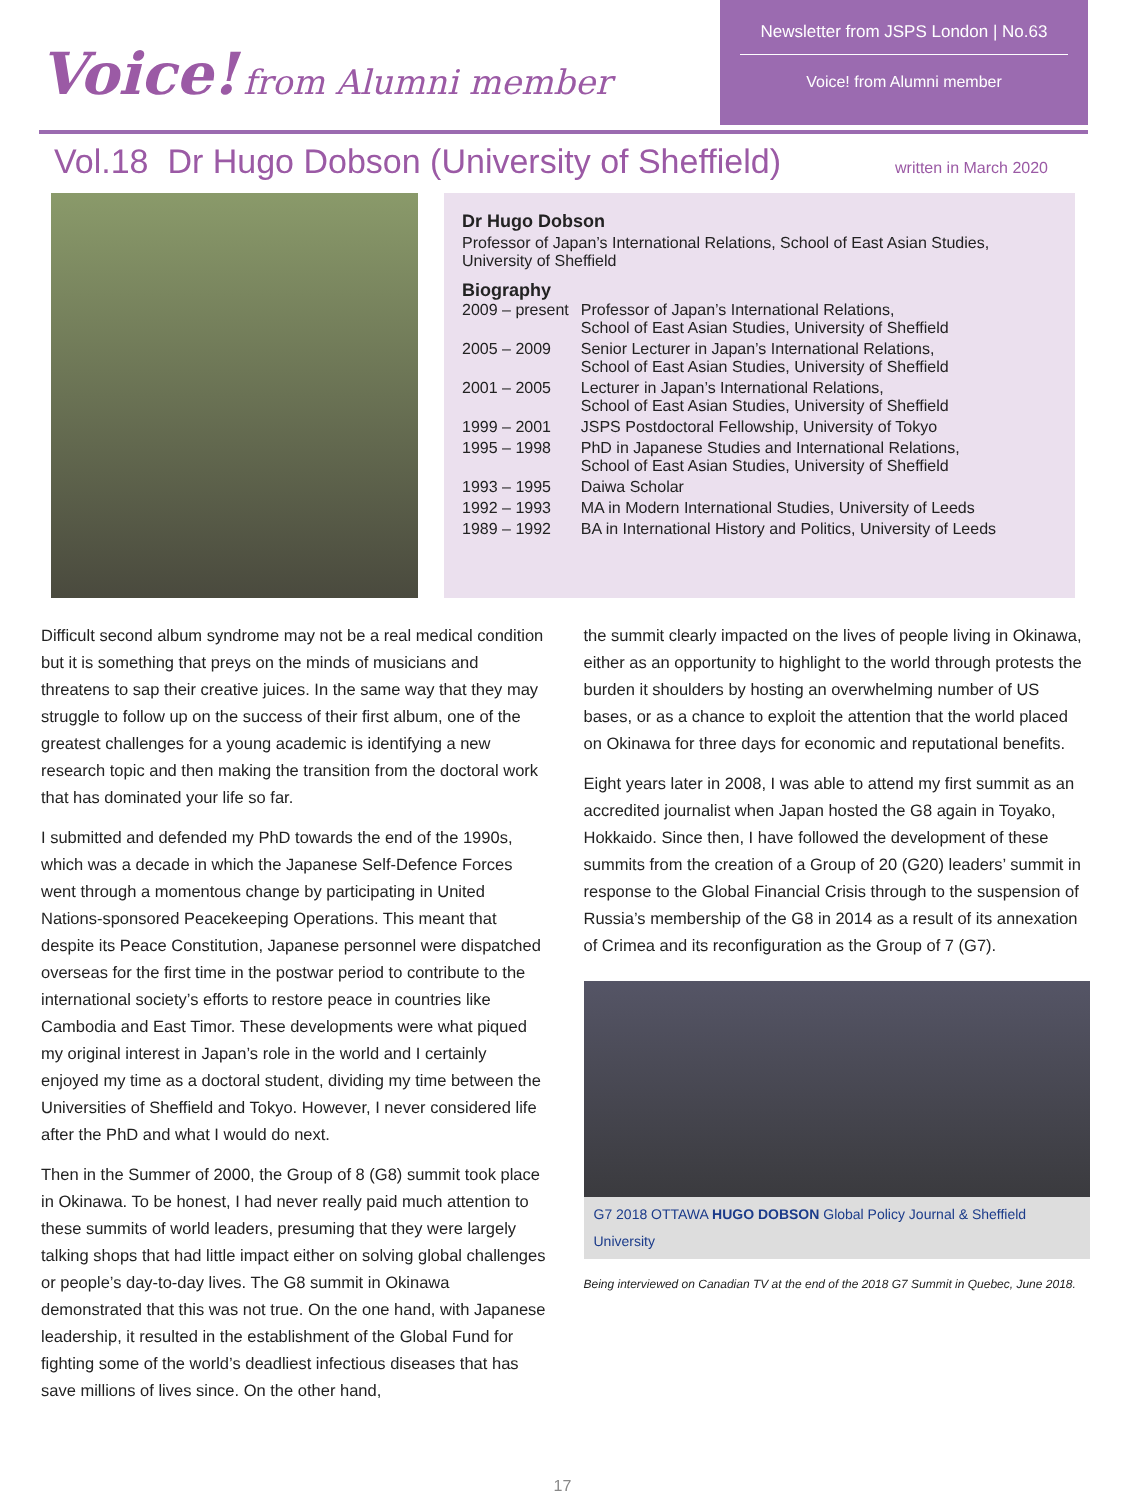Voice! from Alumni member
Newsletter from JSPS London | No.63
Voice! from Alumni member
Vol.18 Dr Hugo Dobson (University of Sheffield)
written in March 2020
Dr Hugo Dobson
Professor of Japan’s International Relations, School of East Asian Studies, University of Sheffield
Biography
| 2009 – present | Professor of Japan’s International Relations, School of East Asian Studies, University of Sheffield |
| 2005 – 2009 | Senior Lecturer in Japan’s International Relations, School of East Asian Studies, University of Sheffield |
| 2001 – 2005 | Lecturer in Japan’s International Relations, School of East Asian Studies, University of Sheffield |
| 1999 – 2001 | JSPS Postdoctoral Fellowship, University of Tokyo |
| 1995 – 1998 | PhD in Japanese Studies and International Relations, School of East Asian Studies, University of Sheffield |
| 1993 – 1995 | Daiwa Scholar |
| 1992 – 1993 | MA in Modern International Studies, University of Leeds |
| 1989 – 1992 | BA in International History and Politics, University of Leeds |
Difficult second album syndrome may not be a real medical condition but it is something that preys on the minds of musicians and threatens to sap their creative juices. In the same way that they may struggle to follow up on the success of their first album, one of the greatest challenges for a young academic is identifying a new research topic and then making the transition from the doctoral work that has dominated your life so far.
I submitted and defended my PhD towards the end of the 1990s, which was a decade in which the Japanese Self-Defence Forces went through a momentous change by participating in United Nations-sponsored Peacekeeping Operations. This meant that despite its Peace Constitution, Japanese personnel were dispatched overseas for the first time in the postwar period to contribute to the international society’s efforts to restore peace in countries like Cambodia and East Timor. These developments were what piqued my original interest in Japan’s role in the world and I certainly enjoyed my time as a doctoral student, dividing my time between the Universities of Sheffield and Tokyo. However, I never considered life after the PhD and what I would do next.
Then in the Summer of 2000, the Group of 8 (G8) summit took place in Okinawa. To be honest, I had never really paid much attention to these summits of world leaders, presuming that they were largely talking shops that had little impact either on solving global challenges or people’s day-to-day lives. The G8 summit in Okinawa demonstrated that this was not true. On the one hand, with Japanese leadership, it resulted in the establishment of the Global Fund for fighting some of the world’s deadliest infectious diseases that has save millions of lives since. On the other hand,
the summit clearly impacted on the lives of people living in Okinawa, either as an opportunity to highlight to the world through protests the burden it shoulders by hosting an overwhelming number of US bases, or as a chance to exploit the attention that the world placed on Okinawa for three days for economic and reputational benefits.
Eight years later in 2008, I was able to attend my first summit as an accredited journalist when Japan hosted the G8 again in Toyako, Hokkaido. Since then, I have followed the development of these summits from the creation of a Group of 20 (G20) leaders’ summit in response to the Global Financial Crisis through to the suspension of Russia’s membership of the G8 in 2014 as a result of its annexation of Crimea and its reconfiguration as the Group of 7 (G7).
G7 2018 OTTAWA HUGO DOBSON Global Policy Journal & Sheffield University
Being interviewed on Canadian TV at the end of the 2018 G7 Summit in Quebec, June 2018.
17